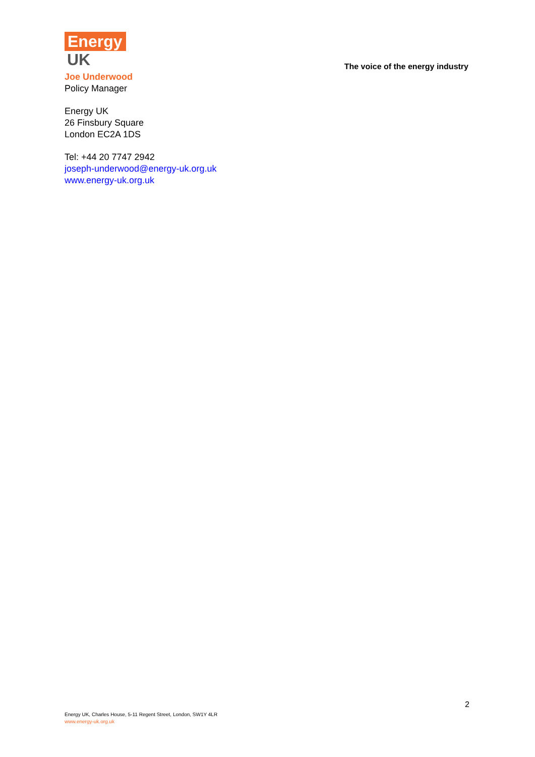Energy
UK
The voice of the energy industry
Joe Underwood
Policy Manager
Energy UK
26 Finsbury Square
London EC2A 1DS
Tel: +44 20 7747 2942
joseph-underwood@energy-uk.org.uk
www.energy-uk.org.uk
2
Energy UK, Charles House, 5-11 Regent Street, London, SW1Y 4LR
www.energy-uk.org.uk